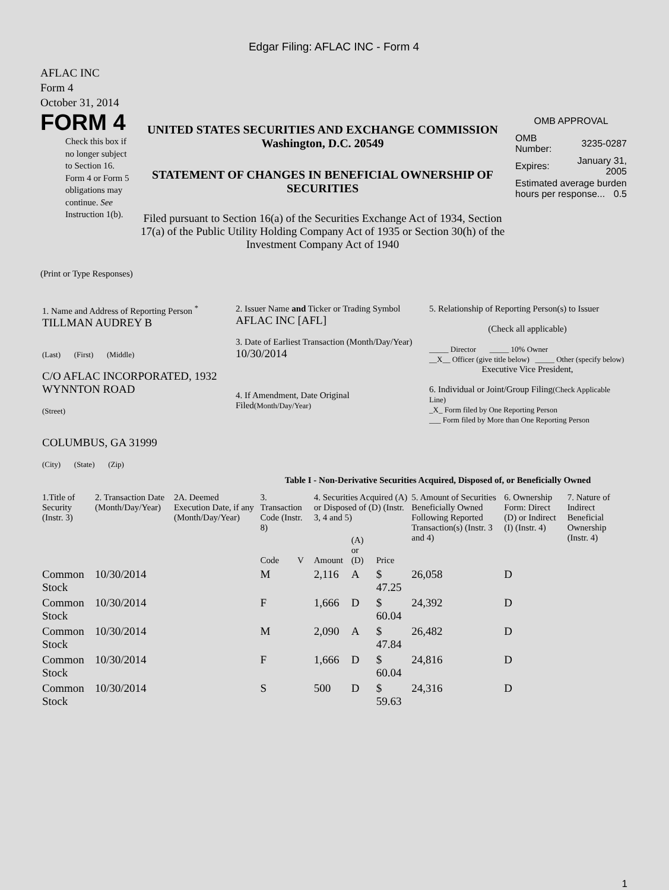Edgar Filing: AFLAC INC - Form 4
AFLAC INC
Form 4
October 31, 2014
FORM 4
Check this box if no longer subject to Section 16. Form 4 or Form 5 obligations may continue. See Instruction 1(b).
UNITED STATES SECURITIES AND EXCHANGE COMMISSION
Washington, D.C. 20549
STATEMENT OF CHANGES IN BENEFICIAL OWNERSHIP OF SECURITIES
Filed pursuant to Section 16(a) of the Securities Exchange Act of 1934, Section 17(a) of the Public Utility Holding Company Act of 1935 or Section 30(h) of the Investment Company Act of 1940
OMB APPROVAL
| OMB Number: | 3235-0287 |
| Expires: | January 31, 2005 |
| Estimated average burden hours per response... 0.5 | |
(Print or Type Responses)
| 1. Name and Address of Reporting Person <sup>*</sup> TILLMAN AUDREY B (Last) (First) (Middle) C/O AFLAC INCORPORATED, 1932 WYNNTON ROAD (Street) COLUMBUS, GA 31999 (City) (State) (Zip) | 2. Issuer Name and Ticker or Trading Symbol AFLAC INC [AFL] 3. Date of Earliest Transaction (Month/Day/Year) 10/30/2014 4. If Amendment, Date Original Filed (Month/Day/Year) | 5. Relationship of Reporting Person(s) to Issuer (Check all applicable) _____ Director _____ 10% Owner __X__ Officer (give title below) _____ Other (specify below) Executive Vice President, 6. Individual or Joint/Group Filing (Check Applicable Line) _X_ Form filed by One Reporting Person ___ Form filed by More than One Reporting Person |
Table I - Non-Derivative Securities Acquired, Disposed of, or Beneficially Owned
| 1.Title of Security (Instr. 3) | 2. Transaction Date (Month/Day/Year) | 2A. Deemed Execution Date, if any (Month/Day/Year) | 3. Transaction Code (Instr. 8) | | 4. Securities Acquired (A) or Disposed of (D) (Instr. 3, 4 and 5) | | | 5. Amount of Securities Beneficially Owned Following Reported Transaction(s) (Instr. 3 and 4) | 6. Ownership Form: Direct (D) or Indirect (I) (Instr. 4) | 7. Nature of Indirect Beneficial Ownership (Instr. 4) |
| --- | --- | --- | --- | --- | --- | --- | --- | --- | --- | --- |
| | | | Code | V | Amount | (A) or (D) | Price | | | |
| Common Stock | 10/30/2014 | | M | | 2,116 | A | $ 47.25 | 26,058 | D | |
| Common Stock | 10/30/2014 | | F | | 1,666 | D | $ 60.04 | 24,392 | D | |
| Common Stock | 10/30/2014 | | M | | 2,090 | A | $ 47.84 | 26,482 | D | |
| Common Stock | 10/30/2014 | | F | | 1,666 | D | $ 60.04 | 24,816 | D | |
| Common Stock | 10/30/2014 | | S | | 500 | D | $ 59.63 | 24,316 | D | |
1